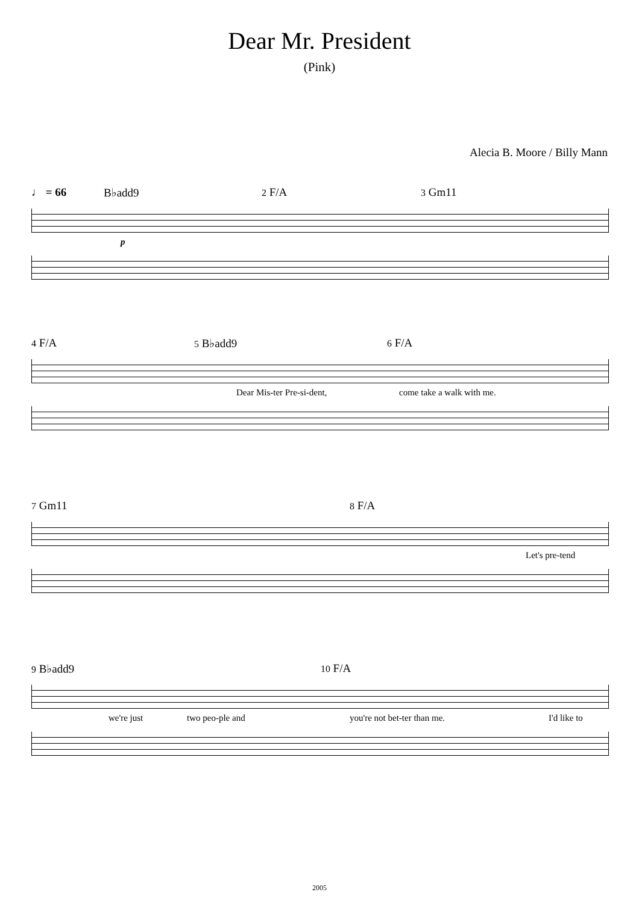Dear Mr. President
(Pink)
Alecia B. Moore / Billy Mann
♩ = 66 B♭add9 2 F/A 3 Gm11
p
4 F/A 5 B♭add9 6 F/A
Dear Mis-ter Pre-si-dent, come take a walk with me.
7 Gm11 8 F/A
Let's pre-tend
9 B♭add9 10 F/A
we're just two peo-ple and you're not bet-ter than me. I'd like to
2005